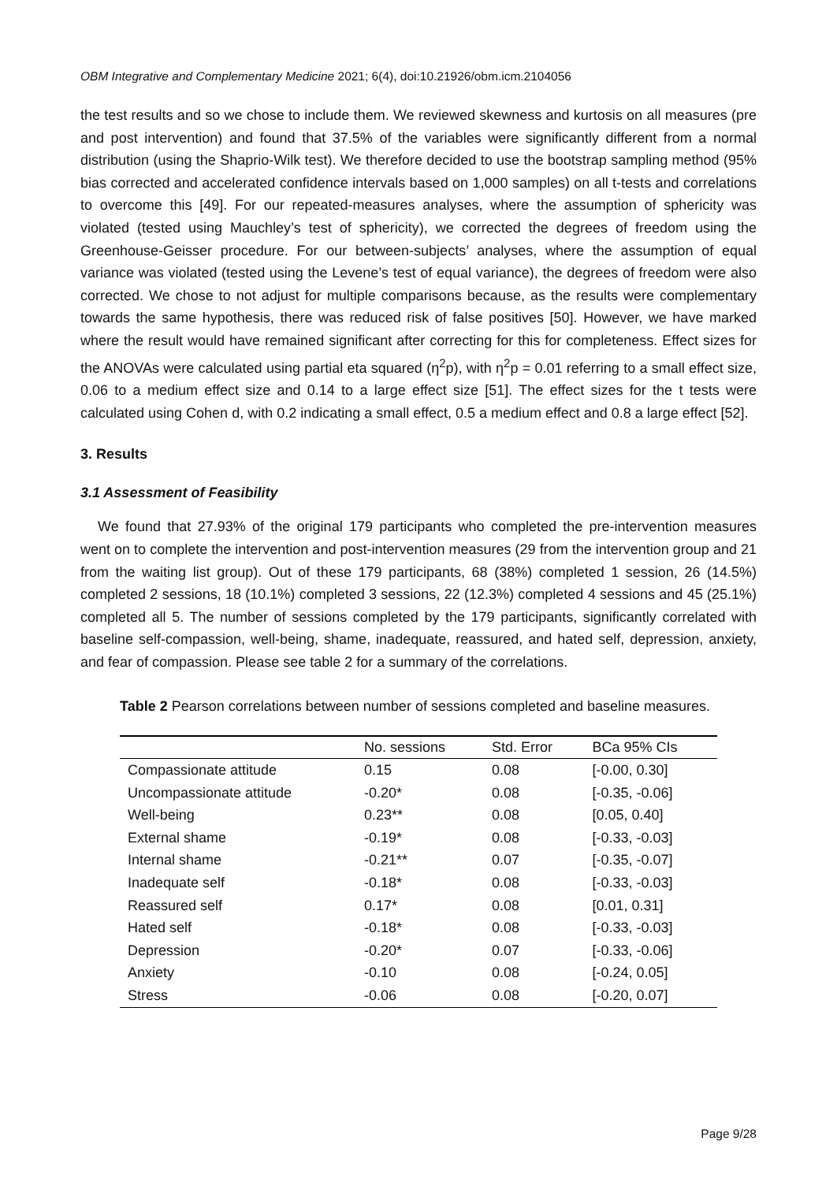OBM Integrative and Complementary Medicine 2021; 6(4), doi:10.21926/obm.icm.2104056
the test results and so we chose to include them. We reviewed skewness and kurtosis on all measures (pre and post intervention) and found that 37.5% of the variables were significantly different from a normal distribution (using the Shaprio-Wilk test). We therefore decided to use the bootstrap sampling method (95% bias corrected and accelerated confidence intervals based on 1,000 samples) on all t-tests and correlations to overcome this [49]. For our repeated-measures analyses, where the assumption of sphericity was violated (tested using Mauchley’s test of sphericity), we corrected the degrees of freedom using the Greenhouse-Geisser procedure. For our between-subjects’ analyses, where the assumption of equal variance was violated (tested using the Levene’s test of equal variance), the degrees of freedom were also corrected. We chose to not adjust for multiple comparisons because, as the results were complementary towards the same hypothesis, there was reduced risk of false positives [50]. However, we have marked where the result would have remained significant after correcting for this for completeness. Effect sizes for the ANOVAs were calculated using partial eta squared (η<sup>2</sup>p), with η<sup>2</sup>p = 0.01 referring to a small effect size, 0.06 to a medium effect size and 0.14 to a large effect size [51]. The effect sizes for the t tests were calculated using Cohen d, with 0.2 indicating a small effect, 0.5 a medium effect and 0.8 a large effect [52].
3. Results
3.1 Assessment of Feasibility
We found that 27.93% of the original 179 participants who completed the pre-intervention measures went on to complete the intervention and post-intervention measures (29 from the intervention group and 21 from the waiting list group). Out of these 179 participants, 68 (38%) completed 1 session, 26 (14.5%) completed 2 sessions, 18 (10.1%) completed 3 sessions, 22 (12.3%) completed 4 sessions and 45 (25.1%) completed all 5. The number of sessions completed by the 179 participants, significantly correlated with baseline self-compassion, well-being, shame, inadequate, reassured, and hated self, depression, anxiety, and fear of compassion. Please see table 2 for a summary of the correlations.
Table 2 Pearson correlations between number of sessions completed and baseline measures.
| | No. sessions | Std. Error | BCa 95% CIs |
| --- | --- | --- | --- |
| Compassionate attitude | 0.15 | 0.08 | [-0.00, 0.30] |
| Uncompassionate attitude | -0.20* | 0.08 | [-0.35, -0.06] |
| Well-being | 0.23** | 0.08 | [0.05, 0.40] |
| External shame | -0.19* | 0.08 | [-0.33, -0.03] |
| Internal shame | -0.21** | 0.07 | [-0.35, -0.07] |
| Inadequate self | -0.18* | 0.08 | [-0.33, -0.03] |
| Reassured self | 0.17* | 0.08 | [0.01, 0.31] |
| Hated self | -0.18* | 0.08 | [-0.33, -0.03] |
| Depression | -0.20* | 0.07 | [-0.33, -0.06] |
| Anxiety | -0.10 | 0.08 | [-0.24, 0.05] |
| Stress | -0.06 | 0.08 | [-0.20, 0.07] |
Page 9/28